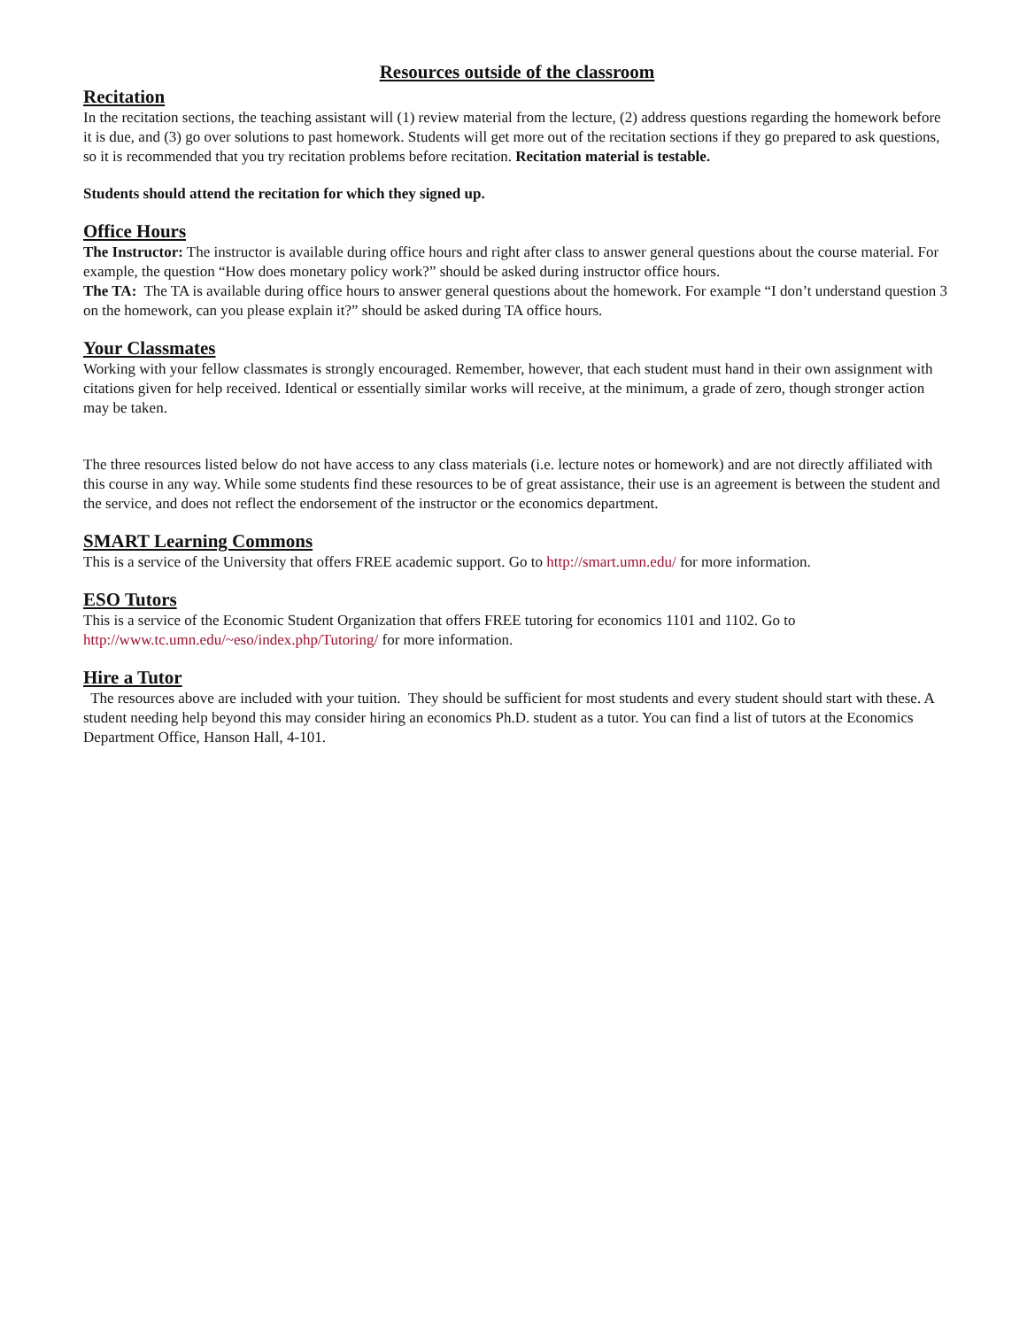Resources outside of the classroom
Recitation
In the recitation sections, the teaching assistant will (1) review material from the lecture, (2) address questions regarding the homework before it is due, and (3) go over solutions to past homework. Students will get more out of the recitation sections if they go prepared to ask questions, so it is recommended that you try recitation problems before recitation. Recitation material is testable.
Students should attend the recitation for which they signed up.
Office Hours
The Instructor: The instructor is available during office hours and right after class to answer general questions about the course material. For example, the question “How does monetary policy work?” should be asked during instructor office hours.
The TA: The TA is available during office hours to answer general questions about the homework. For example “I don’t understand question 3 on the homework, can you please explain it?” should be asked during TA office hours.
Your Classmates
Working with your fellow classmates is strongly encouraged. Remember, however, that each student must hand in their own assignment with citations given for help received. Identical or essentially similar works will receive, at the minimum, a grade of zero, though stronger action may be taken.
The three resources listed below do not have access to any class materials (i.e. lecture notes or homework) and are not directly affiliated with this course in any way. While some students find these resources to be of great assistance, their use is an agreement is between the student and the service, and does not reflect the endorsement of the instructor or the economics department.
SMART Learning Commons
This is a service of the University that offers FREE academic support. Go to http://smart.umn.edu/ for more information.
ESO Tutors
This is a service of the Economic Student Organization that offers FREE tutoring for economics 1101 and 1102. Go to http://www.tc.umn.edu/~eso/index.php/Tutoring/ for more information.
Hire a Tutor
The resources above are included with your tuition. They should be sufficient for most students and every student should start with these. A student needing help beyond this may consider hiring an economics Ph.D. student as a tutor. You can find a list of tutors at the Economics Department Office, Hanson Hall, 4-101.